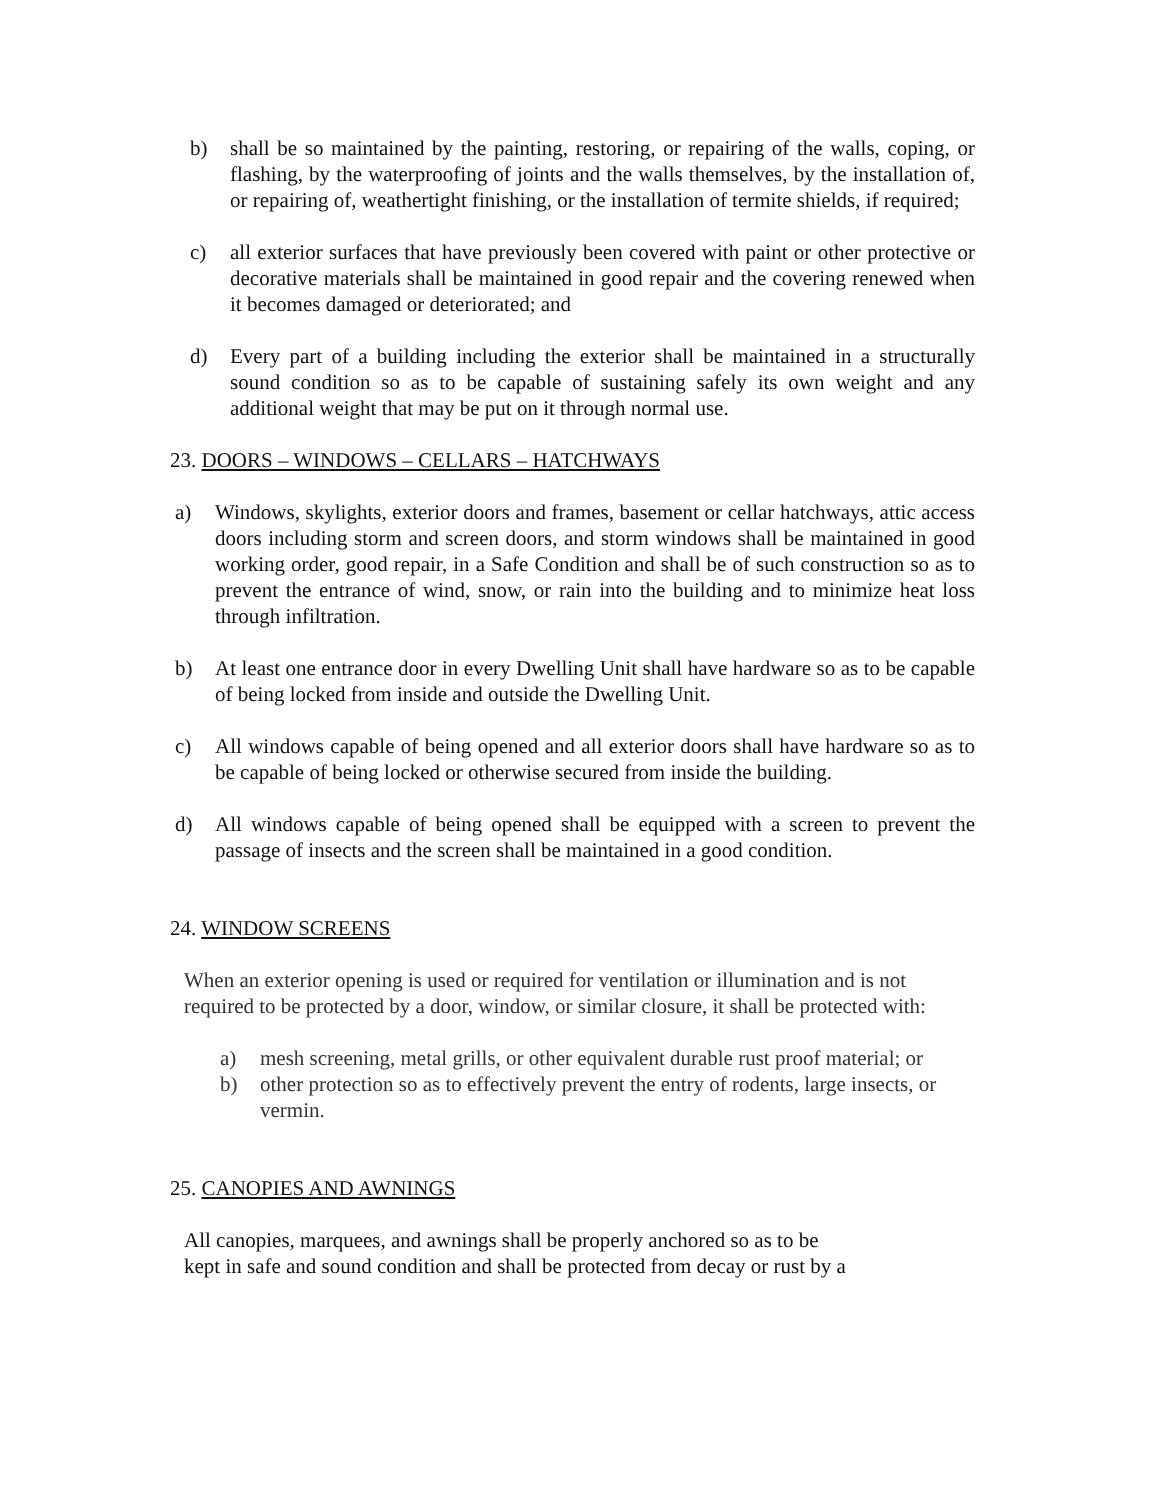b) shall be so maintained by the painting, restoring, or repairing of the walls, coping, or flashing, by the waterproofing of joints and the walls themselves, by the installation of, or repairing of, weathertight finishing, or the installation of termite shields, if required;
c) all exterior surfaces that have previously been covered with paint or other protective or decorative materials shall be maintained in good repair and the covering renewed when it becomes damaged or deteriorated; and
d) Every part of a building including the exterior shall be maintained in a structurally sound condition so as to be capable of sustaining safely its own weight and any additional weight that may be put on it through normal use.
23. DOORS – WINDOWS – CELLARS – HATCHWAYS
a) Windows, skylights, exterior doors and frames, basement or cellar hatchways, attic access doors including storm and screen doors, and storm windows shall be maintained in good working order, good repair, in a Safe Condition and shall be of such construction so as to prevent the entrance of wind, snow, or rain into the building and to minimize heat loss through infiltration.
b) At least one entrance door in every Dwelling Unit shall have hardware so as to be capable of being locked from inside and outside the Dwelling Unit.
c) All windows capable of being opened and all exterior doors shall have hardware so as to be capable of being locked or otherwise secured from inside the building.
d) All windows capable of being opened shall be equipped with a screen to prevent the passage of insects and the screen shall be maintained in a good condition.
24. WINDOW SCREENS
When an exterior opening is used or required for ventilation or illumination and is not required to be protected by a door, window, or similar closure, it shall be protected with:
a) mesh screening, metal grills, or other equivalent durable rust proof material; or
b) other protection so as to effectively prevent the entry of rodents, large insects, or vermin.
25. CANOPIES AND AWNINGS
All canopies, marquees, and awnings shall be properly anchored so as to be
kept in safe and sound condition and shall be protected from decay or rust by a